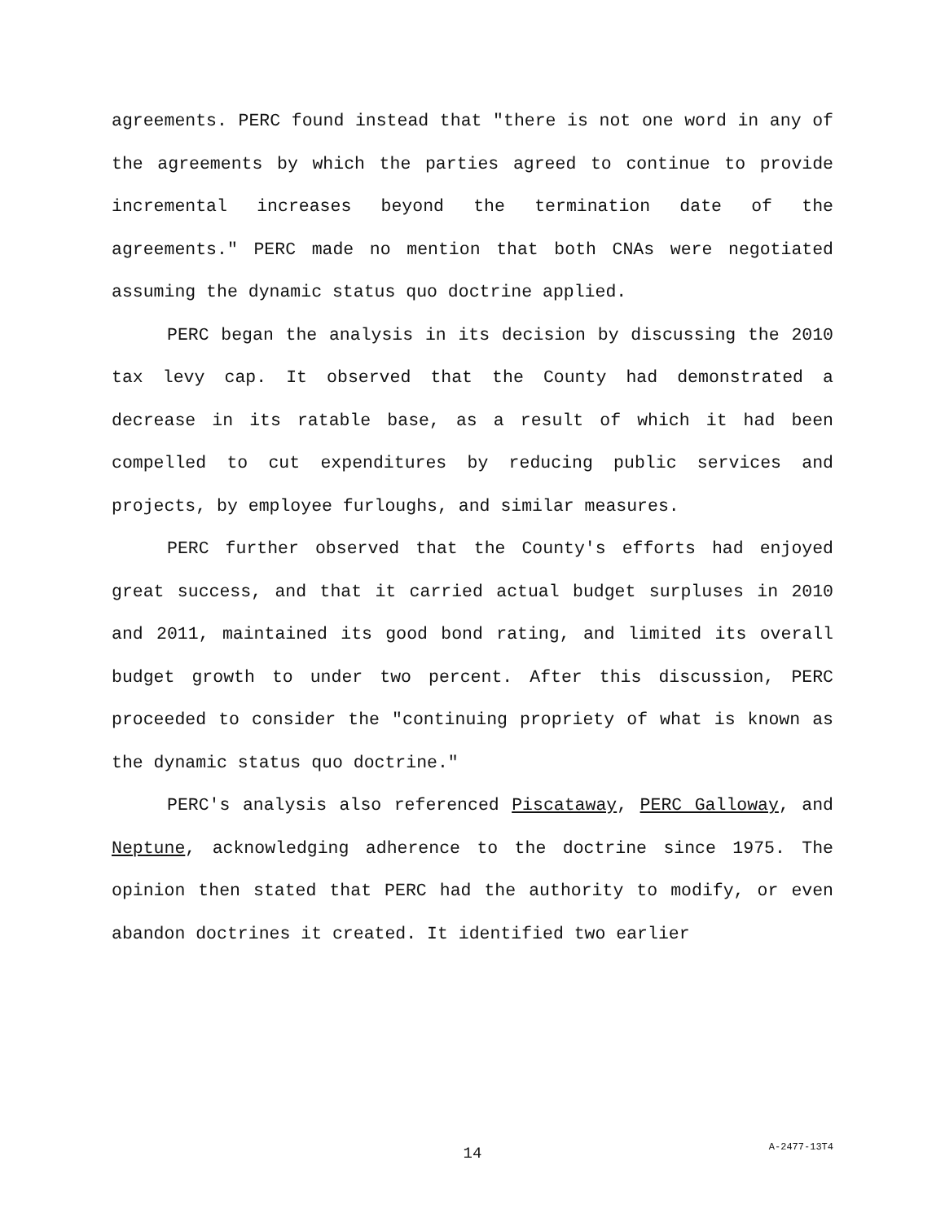agreements. PERC found instead that "there is not one word in any of the agreements by which the parties agreed to continue to provide incremental increases beyond the termination date of the agreements." PERC made no mention that both CNAs were negotiated assuming the dynamic status quo doctrine applied.
PERC began the analysis in its decision by discussing the 2010 tax levy cap. It observed that the County had demonstrated a decrease in its ratable base, as a result of which it had been compelled to cut expenditures by reducing public services and projects, by employee furloughs, and similar measures.
PERC further observed that the County's efforts had enjoyed great success, and that it carried actual budget surpluses in 2010 and 2011, maintained its good bond rating, and limited its overall budget growth to under two percent. After this discussion, PERC proceeded to consider the "continuing propriety of what is known as the dynamic status quo doctrine."
PERC's analysis also referenced Piscataway, PERC Galloway, and Neptune, acknowledging adherence to the doctrine since 1975. The opinion then stated that PERC had the authority to modify, or even abandon doctrines it created. It identified two earlier
14
A-2477-13T4